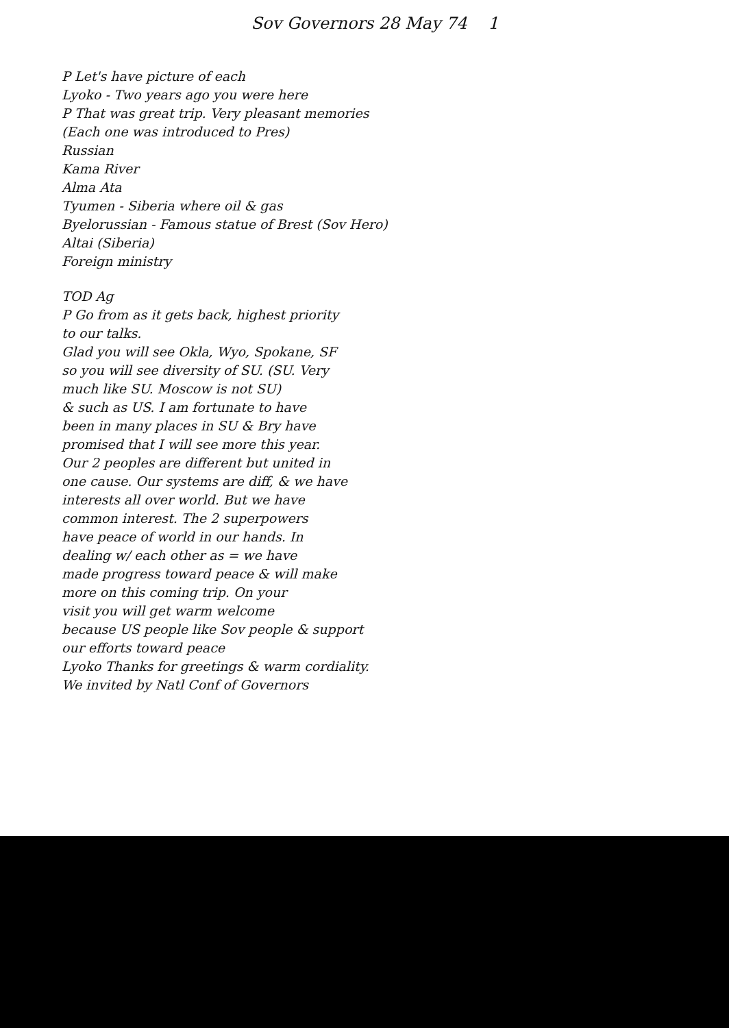Sov Governors 28 May 74 1
P Let's have picture of each
Lyoko - Two years ago you were here
P That was great trip. Very pleasant memories
(Each one was introduced to Pres)
Russian
Kama River
Alma Ata
Tyumen - Siberia where oil & gas
Byelorussian - Famous statue of Brest (Sov Hero)
Altai (Siberia)
Foreign ministry
TOD Ag
P Go from as it gets back, highest priority
to our talks.
Glad you will see Okla, Wyo, Spokane, SF
so you will see diversity of SU. (SU. Very
much like SU. Moscow is not SU)
& such as US. I am fortunate to have
been in many places in SU & Bry have
promised that I will see more this year.
Our 2 peoples are different but united in
one cause. Our systems are diff, & we have
interests all over world. But we have
common interest. The 2 superpowers
have peace of world in our hands. In
dealing w/ each other as = we have
made progress toward peace & will make
more on this coming trip. On your
visit you will get warm welcome
because US people like Sov people & support
our efforts toward peace
Lyoko Thanks for greetings & warm cordiality.
We invited by Natl Conf of Governors